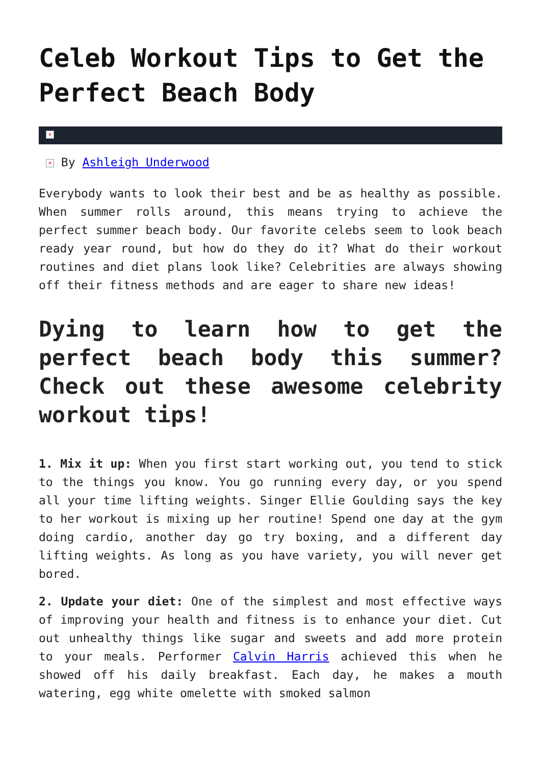Celeb Workout Tips to Get the Perfect Beach Body
×
× By Ashleigh Underwood
Everybody wants to look their best and be as healthy as possible. When summer rolls around, this means trying to achieve the perfect summer beach body. Our favorite celebs seem to look beach ready year round, but how do they do it? What do their workout routines and diet plans look like? Celebrities are always showing off their fitness methods and are eager to share new ideas!
Dying to learn how to get the perfect beach body this summer? Check out these awesome celebrity workout tips!
1. Mix it up: When you first start working out, you tend to stick to the things you know. You go running every day, or you spend all your time lifting weights. Singer Ellie Goulding says the key to her workout is mixing up her routine! Spend one day at the gym doing cardio, another day go try boxing, and a different day lifting weights. As long as you have variety, you will never get bored.
2. Update your diet: One of the simplest and most effective ways of improving your health and fitness is to enhance your diet. Cut out unhealthy things like sugar and sweets and add more protein to your meals. Performer Calvin Harris achieved this when he showed off his daily breakfast. Each day, he makes a mouth watering, egg white omelette with smoked salmon